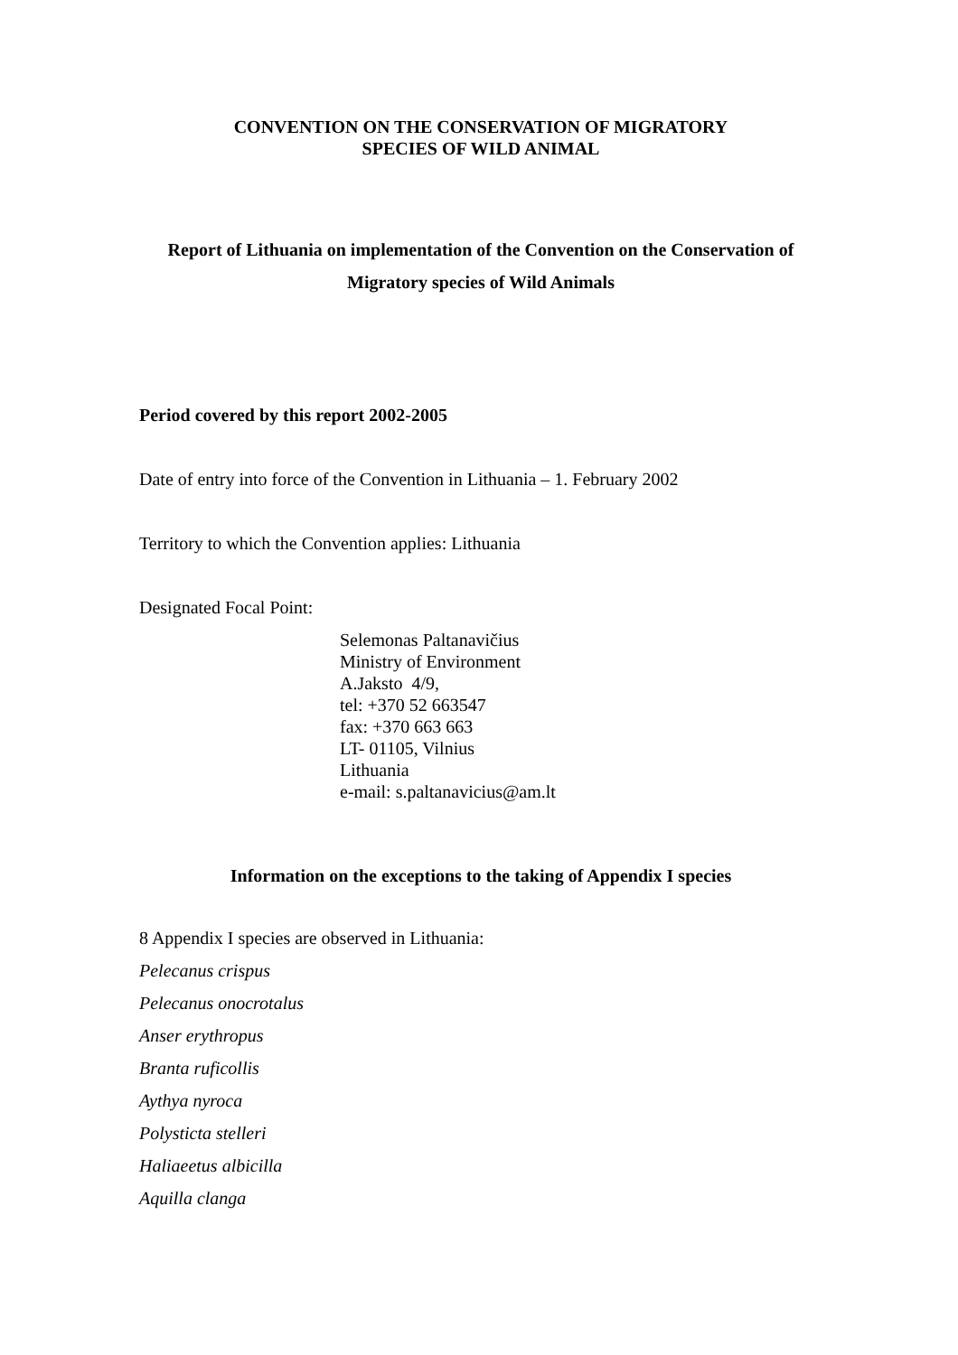CONVENTION ON THE CONSERVATION OF MIGRATORY
SPECIES OF WILD ANIMAL
Report of Lithuania on implementation of the Convention on the Conservation of
Migratory species of Wild Animals
Period covered by this report 2002-2005
Date of entry into force of the Convention in Lithuania – 1. February 2002
Territory to which the Convention applies: Lithuania
Designated Focal Point:
Selemonas Paltanavičius
Ministry of Environment
A.Jaksto 4/9,
tel: +370 52 663547
fax: +370 663 663
LT- 01105, Vilnius
Lithuania
e-mail: s.paltanavicius@am.lt
Information on the exceptions to the taking of Appendix I species
8 Appendix I species are observed in Lithuania:
Pelecanus crispus
Pelecanus onocrotalus
Anser erythropus
Branta ruficollis
Aythya nyroca
Polysticta stelleri
Haliaeetus albicilla
Aquilla clanga